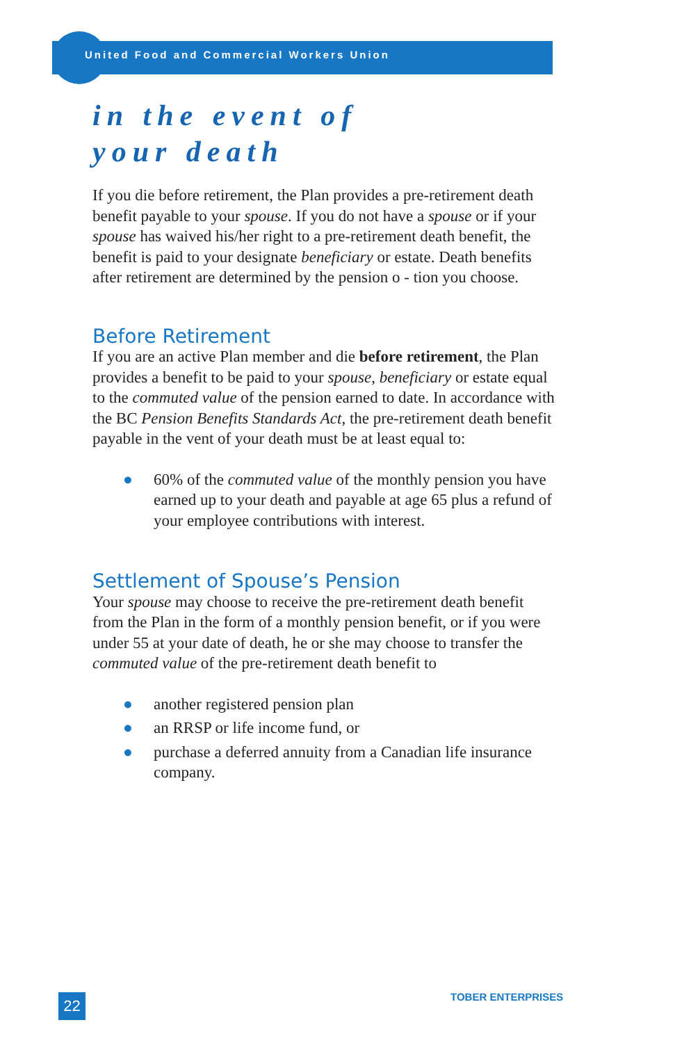United Food and Commercial Workers Union
in the event of
your death
If you die before retirement, the Plan provides a pre-retirement death benefit payable to your spouse. If you do not have a spouse or if your spouse has waived his/her right to a pre-retirement death benefit, the benefit is paid to your designate beneficiary or estate. Death benefits after retirement are determined by the pension o - tion you choose.
Before Retirement
If you are an active Plan member and die before retirement, the Plan provides a benefit to be paid to your spouse, beneficiary or estate equal to the commuted value of the pension earned to date. In accordance with the BC Pension Benefits Standards Act, the pre-retirement death benefit payable in the vent of your death must be at least equal to:
● 60% of the commuted value of the monthly pension you have earned up to your death and payable at age 65 plus a refund of your employee contributions with interest.
Settlement of Spouse’s Pension
Your spouse may choose to receive the pre-retirement death benefit from the Plan in the form of a monthly pension benefit, or if you were under 55 at your date of death, he or she may choose to transfer the commuted value of the pre-retirement death benefit to
● another registered pension plan
● an RRSP or life income fund, or
● purchase a deferred annuity from a Canadian life insurance company.
22 TOBER ENTERPRISES